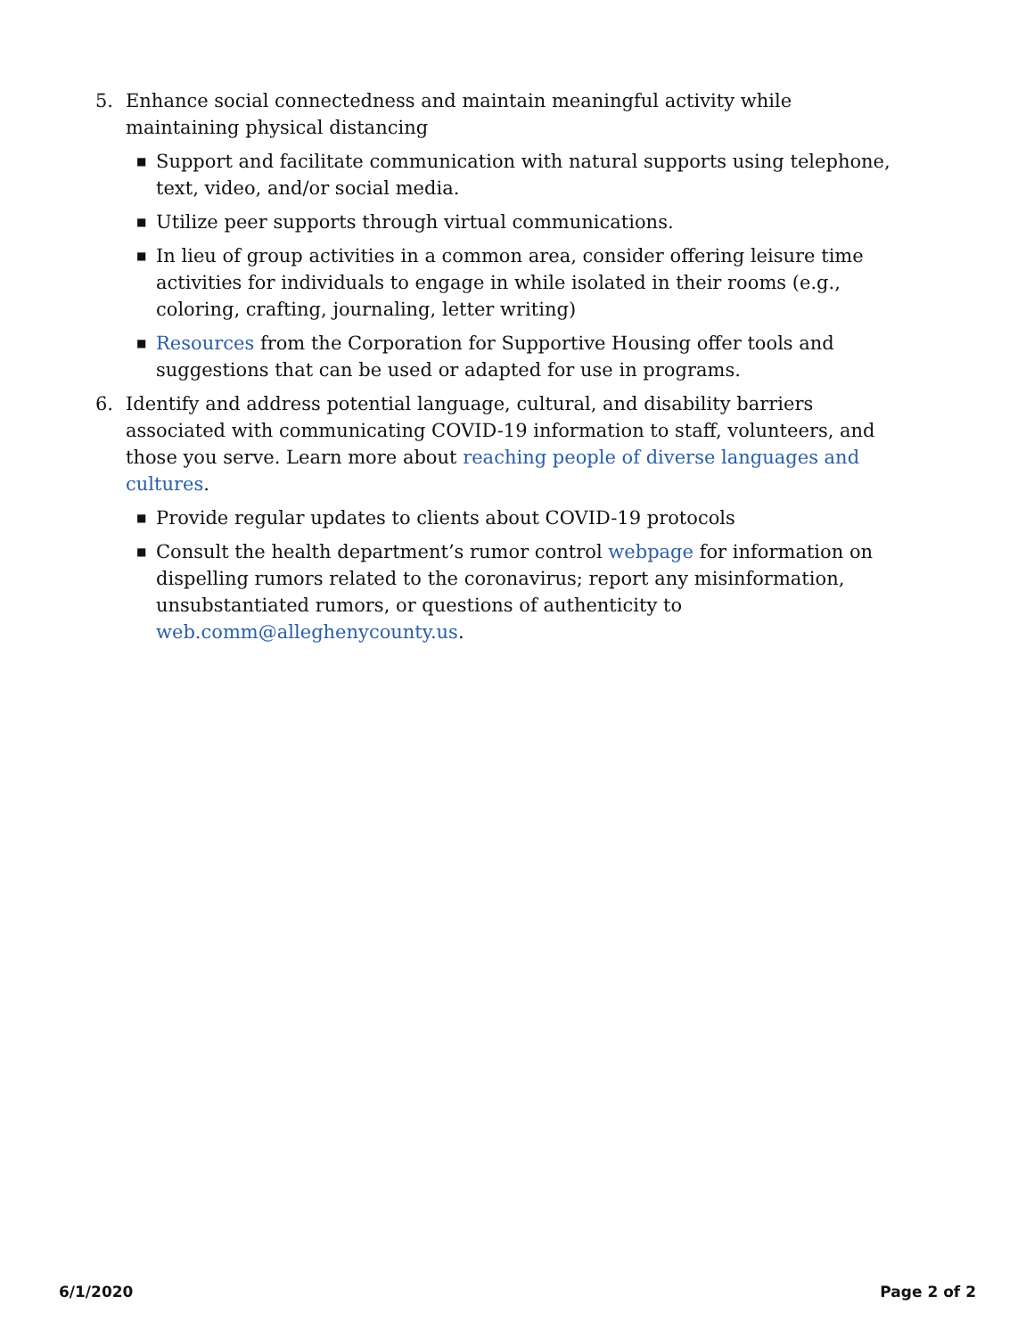5. Enhance social connectedness and maintain meaningful activity while maintaining physical distancing
■
Support and facilitate communication with natural supports using telephone, text, video, and/or social media.
■
Utilize peer supports through virtual communications.
■
In lieu of group activities in a common area, consider offering leisure time activities for individuals to engage in while isolated in their rooms (e.g., coloring, crafting, journaling, letter writing)
■
Resources from the Corporation for Supportive Housing offer tools and suggestions that can be used or adapted for use in programs.
6. Identify and address potential language, cultural, and disability barriers associated with communicating COVID-19 information to staff, volunteers, and those you serve. Learn more about reaching people of diverse languages and cultures.
■
Provide regular updates to clients about COVID-19 protocols
■
Consult the health department’s rumor control webpage for information on dispelling rumors related to the coronavirus; report any misinformation, unsubstantiated rumors, or questions of authenticity to web.comm@alleghenycounty.us.
6/1/2020 Page 2 of 2